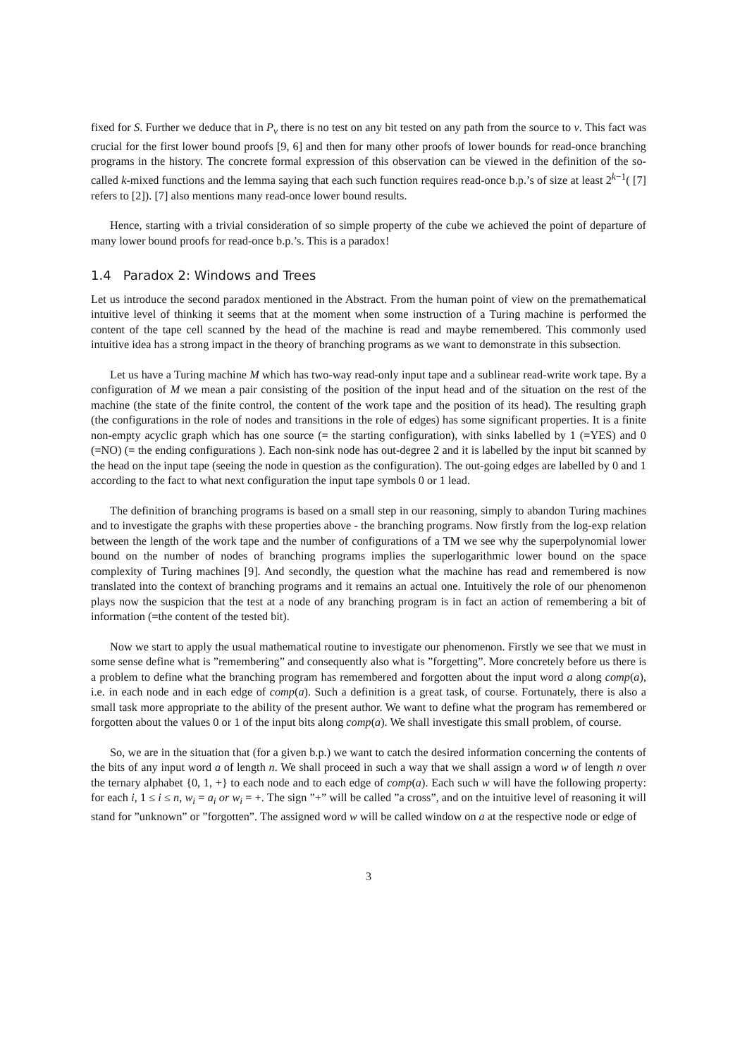fixed for S. Further we deduce that in P<sub>v</sub> there is no test on any bit tested on any path from the source to v. This fact was crucial for the first lower bound proofs [9, 6] and then for many other proofs of lower bounds for read-once branching programs in the history. The concrete formal expression of this observation can be viewed in the definition of the so-called k-mixed functions and the lemma saying that each such function requires read-once b.p.’s of size at least 2<sup>k−1</sup>( [7] refers to [2]). [7] also mentions many read-once lower bound results.
Hence, starting with a trivial consideration of so simple property of the cube we achieved the point of departure of many lower bound proofs for read-once b.p.’s. This is a paradox!
1.4 Paradox 2: Windows and Trees
Let us introduce the second paradox mentioned in the Abstract. From the human point of view on the premathematical intuitive level of thinking it seems that at the moment when some instruction of a Turing machine is performed the content of the tape cell scanned by the head of the machine is read and maybe remembered. This commonly used intuitive idea has a strong impact in the theory of branching programs as we want to demonstrate in this subsection.
Let us have a Turing machine M which has two-way read-only input tape and a sublinear read-write work tape. By a configuration of M we mean a pair consisting of the position of the input head and of the situation on the rest of the machine (the state of the finite control, the content of the work tape and the position of its head). The resulting graph (the configurations in the role of nodes and transitions in the role of edges) has some significant properties. It is a finite non-empty acyclic graph which has one source (= the starting configuration), with sinks labelled by 1 (=YES) and 0 (=NO) (= the ending configurations ). Each non-sink node has out-degree 2 and it is labelled by the input bit scanned by the head on the input tape (seeing the node in question as the configuration). The out-going edges are labelled by 0 and 1 according to the fact to what next configuration the input tape symbols 0 or 1 lead.
The definition of branching programs is based on a small step in our reasoning, simply to abandon Turing machines and to investigate the graphs with these properties above - the branching programs. Now firstly from the log-exp relation between the length of the work tape and the number of configurations of a TM we see why the superpolynomial lower bound on the number of nodes of branching programs implies the superlogarithmic lower bound on the space complexity of Turing machines [9]. And secondly, the question what the machine has read and remembered is now translated into the context of branching programs and it remains an actual one. Intuitively the role of our phenomenon plays now the suspicion that the test at a node of any branching program is in fact an action of remembering a bit of information (=the content of the tested bit).
Now we start to apply the usual mathematical routine to investigate our phenomenon. Firstly we see that we must in some sense define what is ”remembering” and consequently also what is ”forgetting”. More concretely before us there is a problem to define what the branching program has remembered and forgotten about the input word a along comp(a), i.e. in each node and in each edge of comp(a). Such a definition is a great task, of course. Fortunately, there is also a small task more appropriate to the ability of the present author. We want to define what the program has remembered or forgotten about the values 0 or 1 of the input bits along comp(a). We shall investigate this small problem, of course.
So, we are in the situation that (for a given b.p.) we want to catch the desired information concerning the contents of the bits of any input word a of length n. We shall proceed in such a way that we shall assign a word w of length n over the ternary alphabet {0, 1, +} to each node and to each edge of comp(a). Each such w will have the following property: for each i, 1 ≤ i ≤ n, w<sub>i</sub> = a<sub>i</sub> or w<sub>i</sub> = +. The sign ”+” will be called ”a cross”, and on the intuitive level of reasoning it will stand for ”unknown” or ”forgotten”. The assigned word w will be called window on a at the respective node or edge of
3